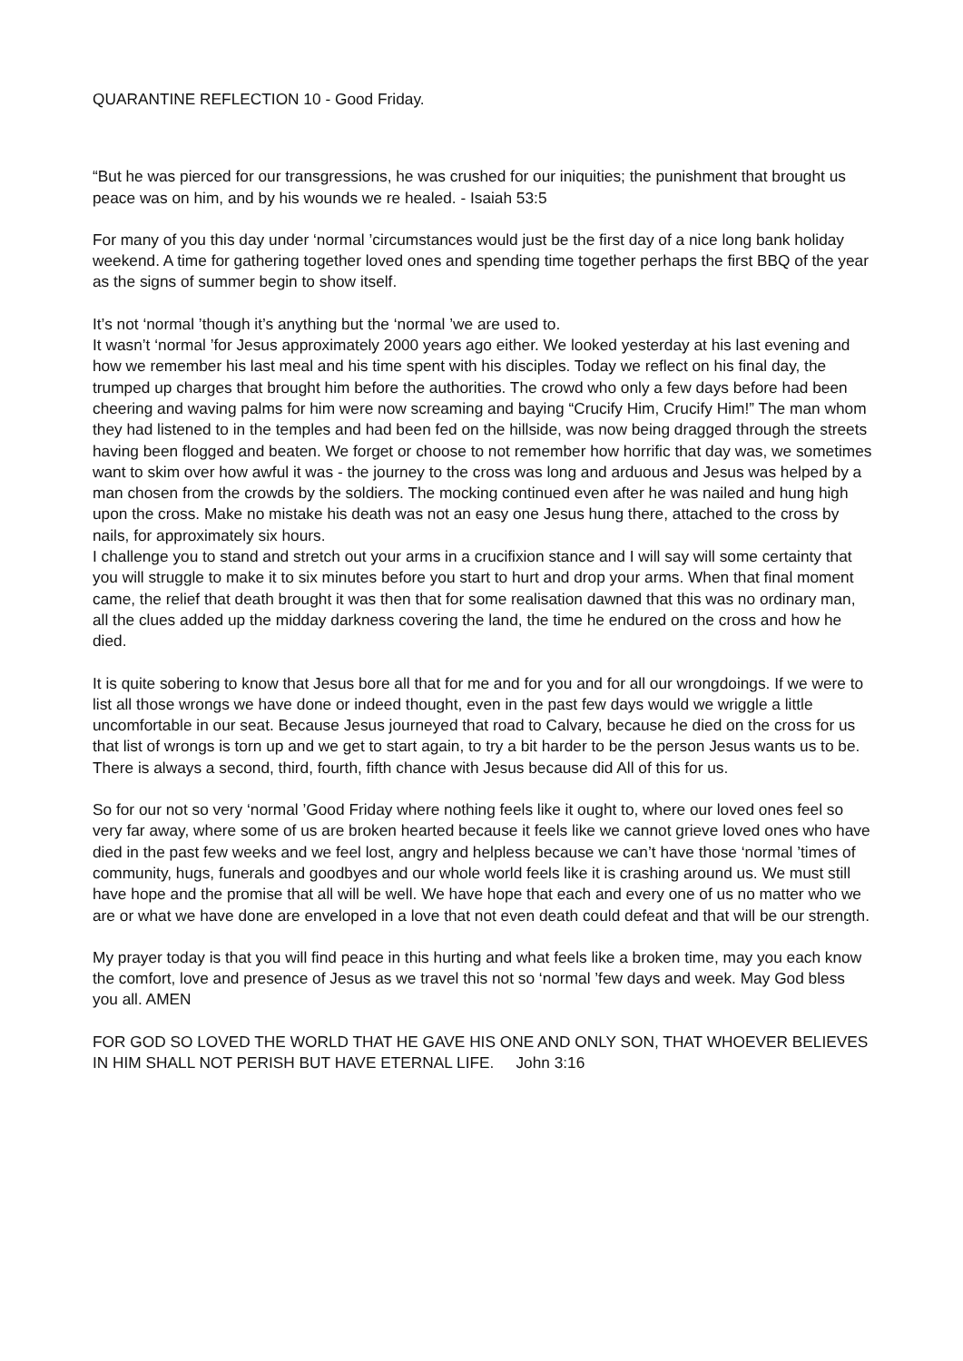QUARANTINE REFLECTION 10 - Good Friday.
“But he was pierced for our transgressions, he was crushed for our iniquities; the punishment that brought us peace was on him, and by his wounds we re healed. - Isaiah 53:5
For many of you this day under ‘normal ’circumstances would just be the first day of a nice long bank holiday weekend. A time for gathering together loved ones and spending time together perhaps the first BBQ of the year as the signs of summer begin to show itself.
It’s not ‘normal ’though it’s anything but the ‘normal ’we are used to.
It wasn’t ‘normal ’for Jesus approximately 2000 years ago either. We looked yesterday at his last evening and how we remember his last meal and his time spent with his disciples. Today we reflect on his final day, the trumped up charges that brought him before the authorities. The crowd who only a few days before had been cheering and waving palms for him were now screaming and baying “Crucify Him, Crucify Him!” The man whom they had listened to in the temples and had been fed on the hillside, was now being dragged through the streets having been flogged and beaten. We forget or choose to not remember how horrific that day was, we sometimes want to skim over how awful it was - the journey to the cross was long and arduous and Jesus was helped by a man chosen from the crowds by the soldiers. The mocking continued even after he was nailed and hung high upon the cross. Make no mistake his death was not an easy one Jesus hung there, attached to the cross by nails, for approximately six hours.
I challenge you to stand and stretch out your arms in a crucifixion stance and I will say will some certainty that you will struggle to make it to six minutes before you start to hurt and drop your arms. When that final moment came, the relief that death brought it was then that for some realisation dawned that this was no ordinary man, all the clues added up the midday darkness covering the land, the time he endured on the cross and how he died.
It is quite sobering to know that Jesus bore all that for me and for you and for all our wrongdoings. If we were to list all those wrongs we have done or indeed thought, even in the past few days would we wriggle a little uncomfortable in our seat. Because Jesus journeyed that road to Calvary, because he died on the cross for us that list of wrongs is torn up and we get to start again, to try a bit harder to be the person Jesus wants us to be. There is always a second, third, fourth, fifth chance with Jesus because did All of this for us.
So for our not so very ‘normal ’Good Friday where nothing feels like it ought to, where our loved ones feel so very far away, where some of us are broken hearted because it feels like we cannot grieve loved ones who have died in the past few weeks and we feel lost, angry and helpless because we can’t have those ‘normal ’times of community, hugs, funerals and goodbyes and our whole world feels like it is crashing around us. We must still have hope and the promise that all will be well. We have hope that each and every one of us no matter who we are or what we have done are enveloped in a love that not even death could defeat and that will be our strength.
My prayer today is that you will find peace in this hurting and what feels like a broken time, may you each know the comfort, love and presence of Jesus as we travel this not so ‘normal ’few days and week. May God bless you all. AMEN
FOR GOD SO LOVED THE WORLD THAT HE GAVE HIS ONE AND ONLY SON, THAT WHOEVER BELIEVES IN HIM SHALL NOT PERISH BUT HAVE ETERNAL LIFE. John 3:16